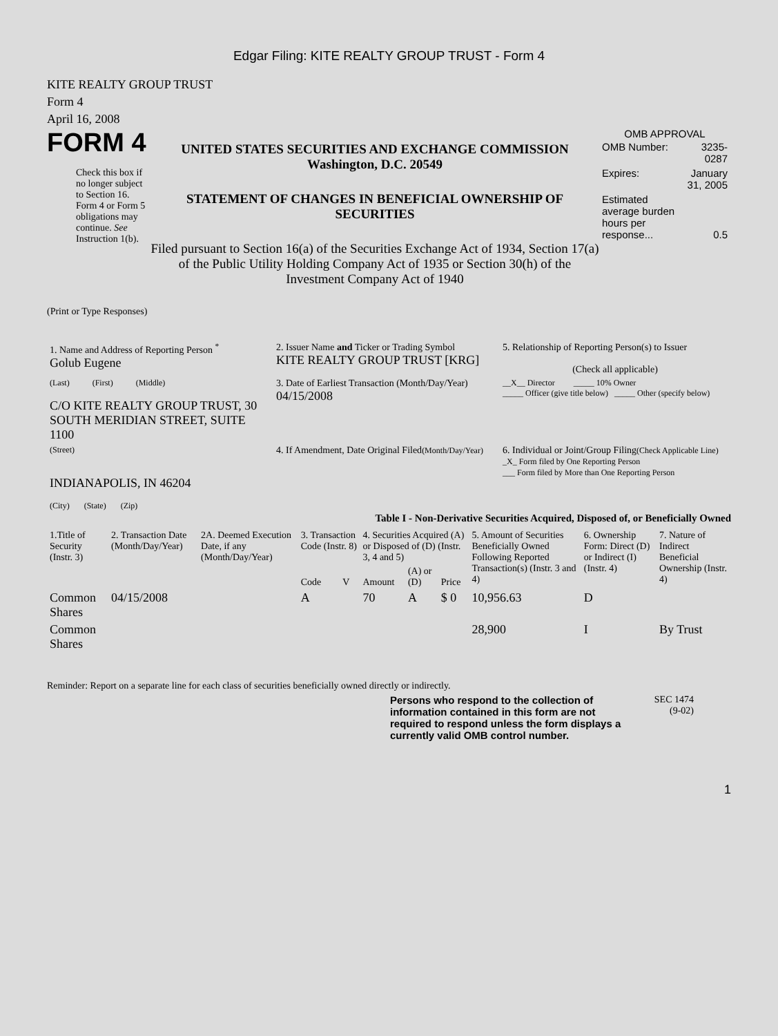Edgar Filing: KITE REALTY GROUP TRUST - Form 4
KITE REALTY GROUP TRUST
Form 4
April 16, 2008
FORM 4
Check this box if no longer subject to Section 16. Form 4 or Form 5 obligations may continue. See Instruction 1(b).
UNITED STATES SECURITIES AND EXCHANGE COMMISSION
Washington, D.C. 20549
STATEMENT OF CHANGES IN BENEFICIAL OWNERSHIP OF SECURITIES
Filed pursuant to Section 16(a) of the Securities Exchange Act of 1934, Section 17(a) of the Public Utility Holding Company Act of 1935 or Section 30(h) of the Investment Company Act of 1940
OMB APPROVAL
| OMB Number: | 3235-0287 |
| Expires: | January 31, 2005 |
| Estimated average burden hours per response... | 0.5 |
(Print or Type Responses)
| 1. Name and Address of Reporting Person <sup>*</sup> Golub Eugene | 2. Issuer Name and Ticker or Trading Symbol KITE REALTY GROUP TRUST [KRG] | 5. Relationship of Reporting Person(s) to Issuer (Check all applicable) |
| (Last) (First) (Middle) C/O KITE REALTY GROUP TRUST, 30 SOUTH MERIDIAN STREET, SUITE 1100 | 3. Date of Earliest Transaction (Month/Day/Year) 04/15/2008 | __X__ Director _____ 10% Owner _____ Officer (give title below) _____ Other (specify below) |
| (Street) INDIANAPOLIS, IN 46204 (City) (State) (Zip) | 4. If Amendment, Date Original Filed (Month/Day/Year) | 6. Individual or Joint/Group Filing (Check Applicable Line) _X_ Form filed by One Reporting Person ___ Form filed by More than One Reporting Person |
Table I - Non-Derivative Securities Acquired, Disposed of, or Beneficially Owned
| 1.Title of Security (Instr. 3) | 2. Transaction Date (Month/Day/Year) | 2A. Deemed Execution Date, if any (Month/Day/Year) | 3. Transaction Code (Instr. 8) | | 4. Securities Acquired (A) or Disposed of (D) (Instr. 3, 4 and 5) | | | 5. Amount of Securities Beneficially Owned Following Reported Transaction(s) (Instr. 3 and 4) | 6. Ownership Form: Direct (D) or Indirect (I) (Instr. 4) | 7. Nature of Indirect Beneficial Ownership (Instr. 4) |
| --- | --- | --- | --- | --- | --- | --- | --- | --- | --- | --- |
| | | | Code | V | Amount | (A) or (D) | Price | | | |
| Common Shares | 04/15/2008 | | A | | 70 | A | $ 0 | 10,956.63 | D | |
| Common Shares | | | | | | | | 28,900 | I | By Trust |
Reminder: Report on a separate line for each class of securities beneficially owned directly or indirectly.
Persons who respond to the collection of information contained in this form are not required to respond unless the form displays a currently valid OMB control number.
SEC 1474
(9-02)
1